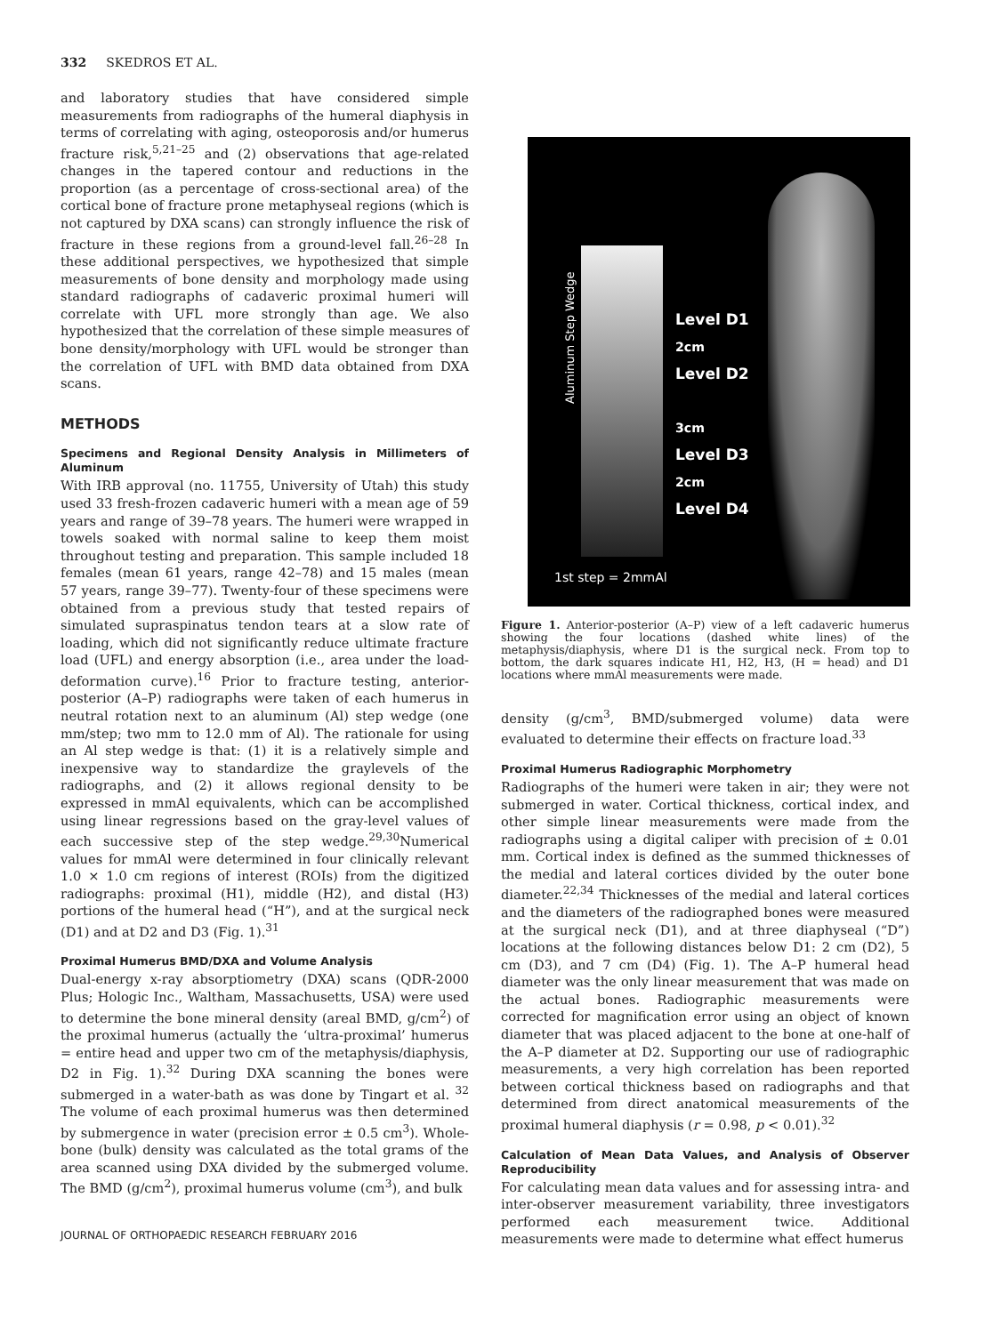332 SKEDROS ET AL.
and laboratory studies that have considered simple measurements from radiographs of the humeral diaphysis in terms of correlating with aging, osteoporosis and/or humerus fracture risk,<sup>5,21–25</sup> and (2) observations that age-related changes in the tapered contour and reductions in the proportion (as a percentage of cross-sectional area) of the cortical bone of fracture prone metaphyseal regions (which is not captured by DXA scans) can strongly influence the risk of fracture in these regions from a ground-level fall.<sup>26–28</sup> In these additional perspectives, we hypothesized that simple measurements of bone density and morphology made using standard radiographs of cadaveric proximal humeri will correlate with UFL more strongly than age. We also hypothesized that the correlation of these simple measures of bone density/morphology with UFL would be stronger than the correlation of UFL with BMD data obtained from DXA scans.
METHODS
Specimens and Regional Density Analysis in Millimeters of Aluminum
With IRB approval (no. 11755, University of Utah) this study used 33 fresh-frozen cadaveric humeri with a mean age of 59 years and range of 39–78 years. The humeri were wrapped in towels soaked with normal saline to keep them moist throughout testing and preparation. This sample included 18 females (mean 61 years, range 42–78) and 15 males (mean 57 years, range 39–77). Twenty-four of these specimens were obtained from a previous study that tested repairs of simulated supraspinatus tendon tears at a slow rate of loading, which did not significantly reduce ultimate fracture load (UFL) and energy absorption (i.e., area under the load-deformation curve).<sup>16</sup> Prior to fracture testing, anterior-posterior (A–P) radiographs were taken of each humerus in neutral rotation next to an aluminum (Al) step wedge (one mm/step; two mm to 12.0 mm of Al). The rationale for using an Al step wedge is that: (1) it is a relatively simple and inexpensive way to standardize the graylevels of the radiographs, and (2) it allows regional density to be expressed in mmAl equivalents, which can be accomplished using linear regressions based on the gray-level values of each successive step of the step wedge.<sup>29,30</sup>Numerical values for mmAl were determined in four clinically relevant 1.0 × 1.0 cm regions of interest (ROIs) from the digitized radiographs: proximal (H1), middle (H2), and distal (H3) portions of the humeral head (“H”), and at the surgical neck (D1) and at D2 and D3 (Fig. 1).<sup>31</sup>
Proximal Humerus BMD/DXA and Volume Analysis
Dual-energy x-ray absorptiometry (DXA) scans (QDR-2000 Plus; Hologic Inc., Waltham, Massachusetts, USA) were used to determine the bone mineral density (areal BMD, g/cm<sup>2</sup>) of the proximal humerus (actually the ‘ultra-proximal’ humerus = entire head and upper two cm of the metaphysis/diaphysis, D2 in Fig. 1).<sup>32</sup> During DXA scanning the bones were submerged in a water-bath as was done by Tingart et al. <sup>32</sup> The volume of each proximal humerus was then determined by submergence in water (precision error ± 0.5 cm<sup>3</sup>). Whole-bone (bulk) density was calculated as the total grams of the area scanned using DXA divided by the submerged volume. The BMD (g/cm<sup>2</sup>), proximal humerus volume (cm<sup>3</sup>), and bulk
JOURNAL OF ORTHOPAEDIC RESEARCH FEBRUARY 2016
Aluminum Step Wedge
Level D1
2cm
Level D2
3cm
Level D3
2cm
Level D4
1st step = 2mmAl
Figure 1. Anterior-posterior (A–P) view of a left cadaveric humerus showing the four locations (dashed white lines) of the metaphysis/diaphysis, where D1 is the surgical neck. From top to bottom, the dark squares indicate H1, H2, H3, (H = head) and D1 locations where mmAl measurements were made.
density (g/cm<sup>3</sup>, BMD/submerged volume) data were evaluated to determine their effects on fracture load.<sup>33</sup>
Proximal Humerus Radiographic Morphometry
Radiographs of the humeri were taken in air; they were not submerged in water. Cortical thickness, cortical index, and other simple linear measurements were made from the radiographs using a digital caliper with precision of ± 0.01 mm. Cortical index is defined as the summed thicknesses of the medial and lateral cortices divided by the outer bone diameter.<sup>22,34</sup> Thicknesses of the medial and lateral cortices and the diameters of the radiographed bones were measured at the surgical neck (D1), and at three diaphyseal (“D”) locations at the following distances below D1: 2 cm (D2), 5 cm (D3), and 7 cm (D4) (Fig. 1). The A–P humeral head diameter was the only linear measurement that was made on the actual bones. Radiographic measurements were corrected for magnification error using an object of known diameter that was placed adjacent to the bone at one-half of the A–P diameter at D2. Supporting our use of radiographic measurements, a very high correlation has been reported between cortical thickness based on radiographs and that determined from direct anatomical measurements of the proximal humeral diaphysis (r = 0.98, p < 0.01).<sup>32</sup>
Calculation of Mean Data Values, and Analysis of Observer Reproducibility
For calculating mean data values and for assessing intra- and inter-observer measurement variability, three investigators performed each measurement twice. Additional measurements were made to determine what effect humerus